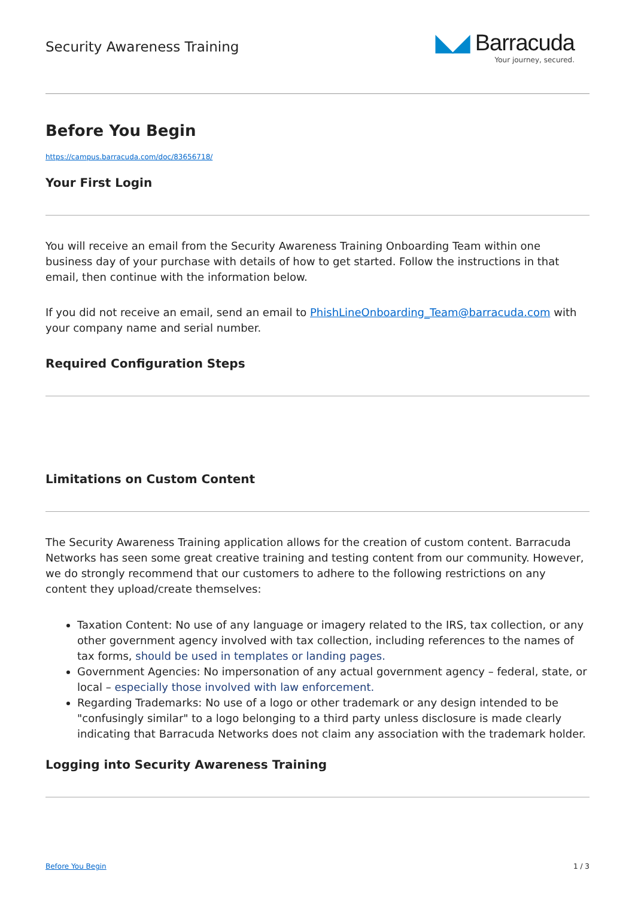Security Awareness Training
◣◢ Barracuda
Your journey, secured.
Before You Begin
https://campus.barracuda.com/doc/83656718/
Your First Login
You will receive an email from the Security Awareness Training Onboarding Team within one business day of your purchase with details of how to get started. Follow the instructions in that email, then continue with the information below.
If you did not receive an email, send an email to PhishLineOnboarding_Team@barracuda.com with your company name and serial number.
Required Configuration Steps
Limitations on Custom Content
The Security Awareness Training application allows for the creation of custom content. Barracuda Networks has seen some great creative training and testing content from our community. However, we do strongly recommend that our customers to adhere to the following restrictions on any content they upload/create themselves:
Taxation Content: No use of any language or imagery related to the IRS, tax collection, or any other government agency involved with tax collection, including references to the names of tax forms, should be used in templates or landing pages.
Government Agencies: No impersonation of any actual government agency – federal, state, or local – especially those involved with law enforcement.
Regarding Trademarks: No use of a logo or other trademark or any design intended to be "confusingly similar" to a logo belonging to a third party unless disclosure is made clearly indicating that Barracuda Networks does not claim any association with the trademark holder.
Logging into Security Awareness Training
Before You Begin 1 / 3